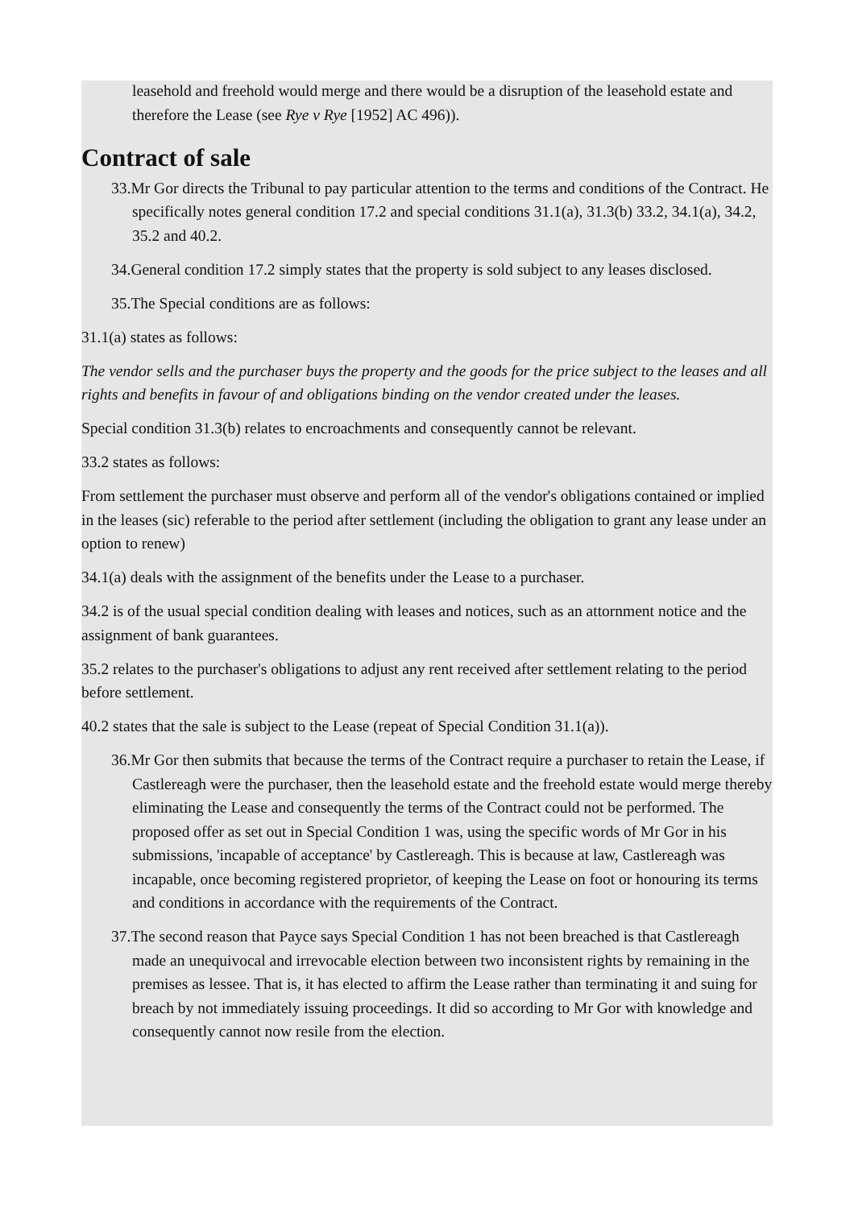leasehold and freehold would merge and there would be a disruption of the leasehold estate and therefore the Lease (see Rye v Rye [1952] AC 496)).
Contract of sale
33.Mr Gor directs the Tribunal to pay particular attention to the terms and conditions of the Contract. He specifically notes general condition 17.2 and special conditions 31.1(a), 31.3(b) 33.2, 34.1(a), 34.2, 35.2 and 40.2.
34.General condition 17.2 simply states that the property is sold subject to any leases disclosed.
35.The Special conditions are as follows:
31.1(a) states as follows:
The vendor sells and the purchaser buys the property and the goods for the price subject to the leases and all rights and benefits in favour of and obligations binding on the vendor created under the leases.
Special condition 31.3(b) relates to encroachments and consequently cannot be relevant.
33.2 states as follows:
From settlement the purchaser must observe and perform all of the vendor's obligations contained or implied in the leases (sic) referable to the period after settlement (including the obligation to grant any lease under an option to renew)
34.1(a) deals with the assignment of the benefits under the Lease to a purchaser.
34.2 is of the usual special condition dealing with leases and notices, such as an attornment notice and the assignment of bank guarantees.
35.2 relates to the purchaser's obligations to adjust any rent received after settlement relating to the period before settlement.
40.2 states that the sale is subject to the Lease (repeat of Special Condition 31.1(a)).
36.Mr Gor then submits that because the terms of the Contract require a purchaser to retain the Lease, if Castlereagh were the purchaser, then the leasehold estate and the freehold estate would merge thereby eliminating the Lease and consequently the terms of the Contract could not be performed. The proposed offer as set out in Special Condition 1 was, using the specific words of Mr Gor in his submissions, 'incapable of acceptance' by Castlereagh. This is because at law, Castlereagh was incapable, once becoming registered proprietor, of keeping the Lease on foot or honouring its terms and conditions in accordance with the requirements of the Contract.
37.The second reason that Payce says Special Condition 1 has not been breached is that Castlereagh made an unequivocal and irrevocable election between two inconsistent rights by remaining in the premises as lessee. That is, it has elected to affirm the Lease rather than terminating it and suing for breach by not immediately issuing proceedings. It did so according to Mr Gor with knowledge and consequently cannot now resile from the election.